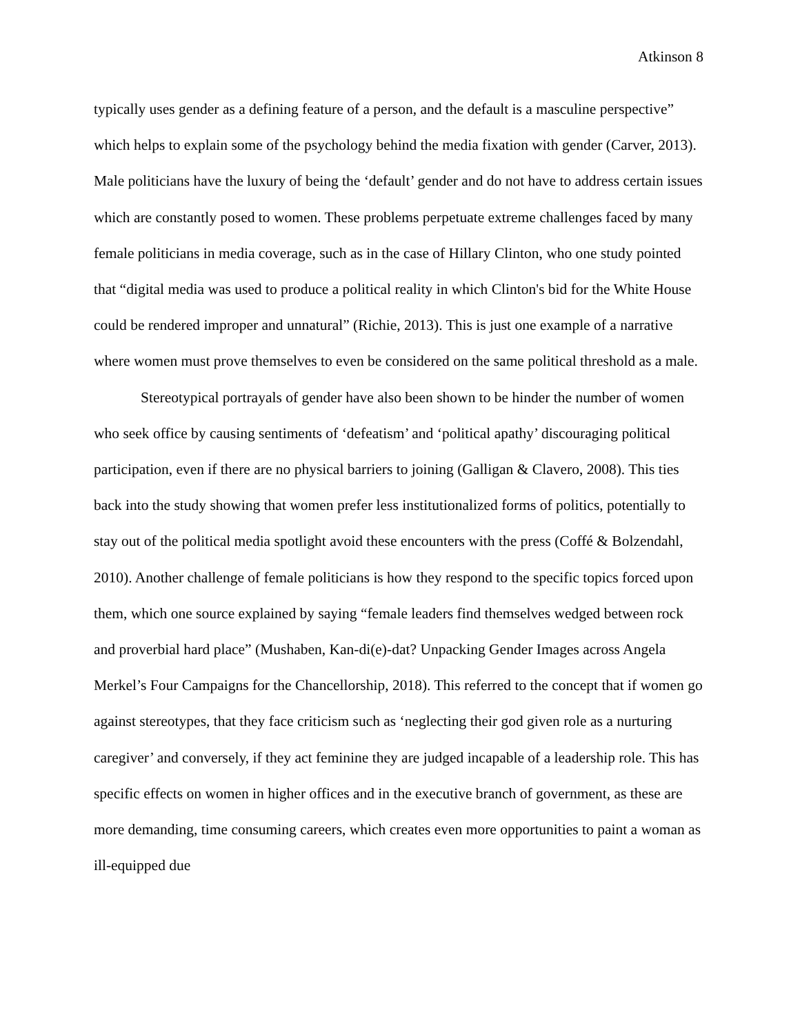Atkinson 8
typically uses gender as a defining feature of a person, and the default is a masculine perspective” which helps to explain some of the psychology behind the media fixation with gender (Carver, 2013). Male politicians have the luxury of being the ‘default’ gender and do not have to address certain issues which are constantly posed to women. These problems perpetuate extreme challenges faced by many female politicians in media coverage, such as in the case of Hillary Clinton, who one study pointed that “digital media was used to produce a political reality in which Clinton's bid for the White House could be rendered improper and unnatural” (Richie, 2013). This is just one example of a narrative where women must prove themselves to even be considered on the same political threshold as a male.
Stereotypical portrayals of gender have also been shown to be hinder the number of women who seek office by causing sentiments of ‘defeatism’ and ‘political apathy’ discouraging political participation, even if there are no physical barriers to joining (Galligan & Clavero, 2008). This ties back into the study showing that women prefer less institutionalized forms of politics, potentially to stay out of the political media spotlight avoid these encounters with the press (Coffé & Bolzendahl, 2010). Another challenge of female politicians is how they respond to the specific topics forced upon them, which one source explained by saying “female leaders find themselves wedged between rock and proverbial hard place” (Mushaben, Kan-di(e)-dat? Unpacking Gender Images across Angela Merkel’s Four Campaigns for the Chancellorship, 2018). This referred to the concept that if women go against stereotypes, that they face criticism such as ‘neglecting their god given role as a nurturing caregiver’ and conversely, if they act feminine they are judged incapable of a leadership role. This has specific effects on women in higher offices and in the executive branch of government, as these are more demanding, time consuming careers, which creates even more opportunities to paint a woman as ill-equipped due